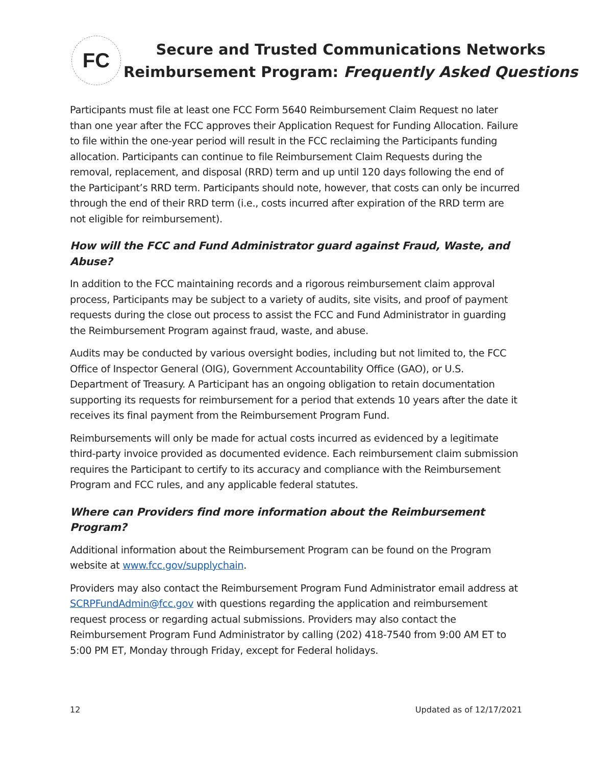FC
Secure and Trusted Communications Networks
Reimbursement Program: Frequently Asked Questions
Participants must file at least one FCC Form 5640 Reimbursement Claim Request no later than one year after the FCC approves their Application Request for Funding Allocation. Failure to file within the one-year period will result in the FCC reclaiming the Participants funding allocation. Participants can continue to file Reimbursement Claim Requests during the removal, replacement, and disposal (RRD) term and up until 120 days following the end of the Participant’s RRD term. Participants should note, however, that costs can only be incurred through the end of their RRD term (i.e., costs incurred after expiration of the RRD term are not eligible for reimbursement).
How will the FCC and Fund Administrator guard against Fraud, Waste, and Abuse?
In addition to the FCC maintaining records and a rigorous reimbursement claim approval process, Participants may be subject to a variety of audits, site visits, and proof of payment requests during the close out process to assist the FCC and Fund Administrator in guarding the Reimbursement Program against fraud, waste, and abuse.
Audits may be conducted by various oversight bodies, including but not limited to, the FCC Office of Inspector General (OIG), Government Accountability Office (GAO), or U.S. Department of Treasury. A Participant has an ongoing obligation to retain documentation supporting its requests for reimbursement for a period that extends 10 years after the date it receives its final payment from the Reimbursement Program Fund.
Reimbursements will only be made for actual costs incurred as evidenced by a legitimate third-party invoice provided as documented evidence. Each reimbursement claim submission requires the Participant to certify to its accuracy and compliance with the Reimbursement Program and FCC rules, and any applicable federal statutes.
Where can Providers find more information about the Reimbursement Program?
Additional information about the Reimbursement Program can be found on the Program website at www.fcc.gov/supplychain.
Providers may also contact the Reimbursement Program Fund Administrator email address at SCRPFundAdmin@fcc.gov with questions regarding the application and reimbursement request process or regarding actual submissions. Providers may also contact the Reimbursement Program Fund Administrator by calling (202) 418-7540 from 9:00 AM ET to 5:00 PM ET, Monday through Friday, except for Federal holidays.
12 Updated as of 12/17/2021